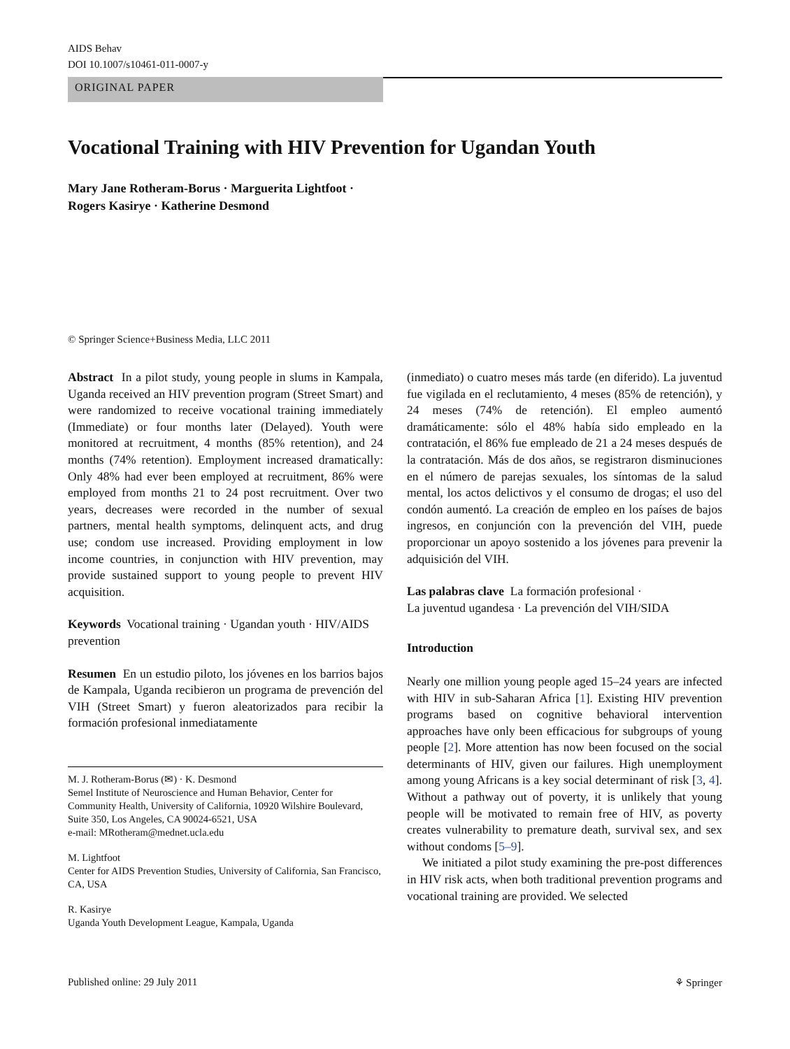AIDS Behav
DOI 10.1007/s10461-011-0007-y
ORIGINAL PAPER
Vocational Training with HIV Prevention for Ugandan Youth
Mary Jane Rotheram-Borus · Marguerita Lightfoot ·
Rogers Kasirye · Katherine Desmond
© Springer Science+Business Media, LLC 2011
Abstract In a pilot study, young people in slums in Kampala, Uganda received an HIV prevention program (Street Smart) and were randomized to receive vocational training immediately (Immediate) or four months later (Delayed). Youth were monitored at recruitment, 4 months (85% retention), and 24 months (74% retention). Employment increased dramatically: Only 48% had ever been employed at recruitment, 86% were employed from months 21 to 24 post recruitment. Over two years, decreases were recorded in the number of sexual partners, mental health symptoms, delinquent acts, and drug use; condom use increased. Providing employment in low income countries, in conjunction with HIV prevention, may provide sustained support to young people to prevent HIV acquisition.
Keywords Vocational training · Ugandan youth · HIV/AIDS prevention
Resumen En un estudio piloto, los jóvenes en los barrios bajos de Kampala, Uganda recibieron un programa de prevención del VIH (Street Smart) y fueron aleatorizados para recibir la formación profesional inmediatamente
M. J. Rotheram-Borus (✉) · K. Desmond
Semel Institute of Neuroscience and Human Behavior, Center for Community Health, University of California, 10920 Wilshire Boulevard, Suite 350, Los Angeles, CA 90024-6521, USA
e-mail: MRotheram@mednet.ucla.edu
M. Lightfoot
Center for AIDS Prevention Studies, University of California, San Francisco, CA, USA
R. Kasirye
Uganda Youth Development League, Kampala, Uganda
(inmediato) o cuatro meses más tarde (en diferido). La juventud fue vigilada en el reclutamiento, 4 meses (85% de retención), y 24 meses (74% de retención). El empleo aumentó dramáticamente: sólo el 48% había sido empleado en la contratación, el 86% fue empleado de 21 a 24 meses después de la contratación. Más de dos años, se registraron disminuciones en el número de parejas sexuales, los síntomas de la salud mental, los actos delictivos y el consumo de drogas; el uso del condón aumentó. La creación de empleo en los países de bajos ingresos, en conjunción con la prevención del VIH, puede proporcionar un apoyo sostenido a los jóvenes para prevenir la adquisición del VIH.
Las palabras clave La formación profesional ·
La juventud ugandesa · La prevención del VIH/SIDA
Introduction
Nearly one million young people aged 15–24 years are infected with HIV in sub-Saharan Africa [1]. Existing HIV prevention programs based on cognitive behavioral intervention approaches have only been efficacious for subgroups of young people [2]. More attention has now been focused on the social determinants of HIV, given our failures. High unemployment among young Africans is a key social determinant of risk [3, 4]. Without a pathway out of poverty, it is unlikely that young people will be motivated to remain free of HIV, as poverty creates vulnerability to premature death, survival sex, and sex without condoms [5–9].
We initiated a pilot study examining the pre-post differences in HIV risk acts, when both traditional prevention programs and vocational training are provided. We selected
Published online: 29 July 2011 ⚘ Springer